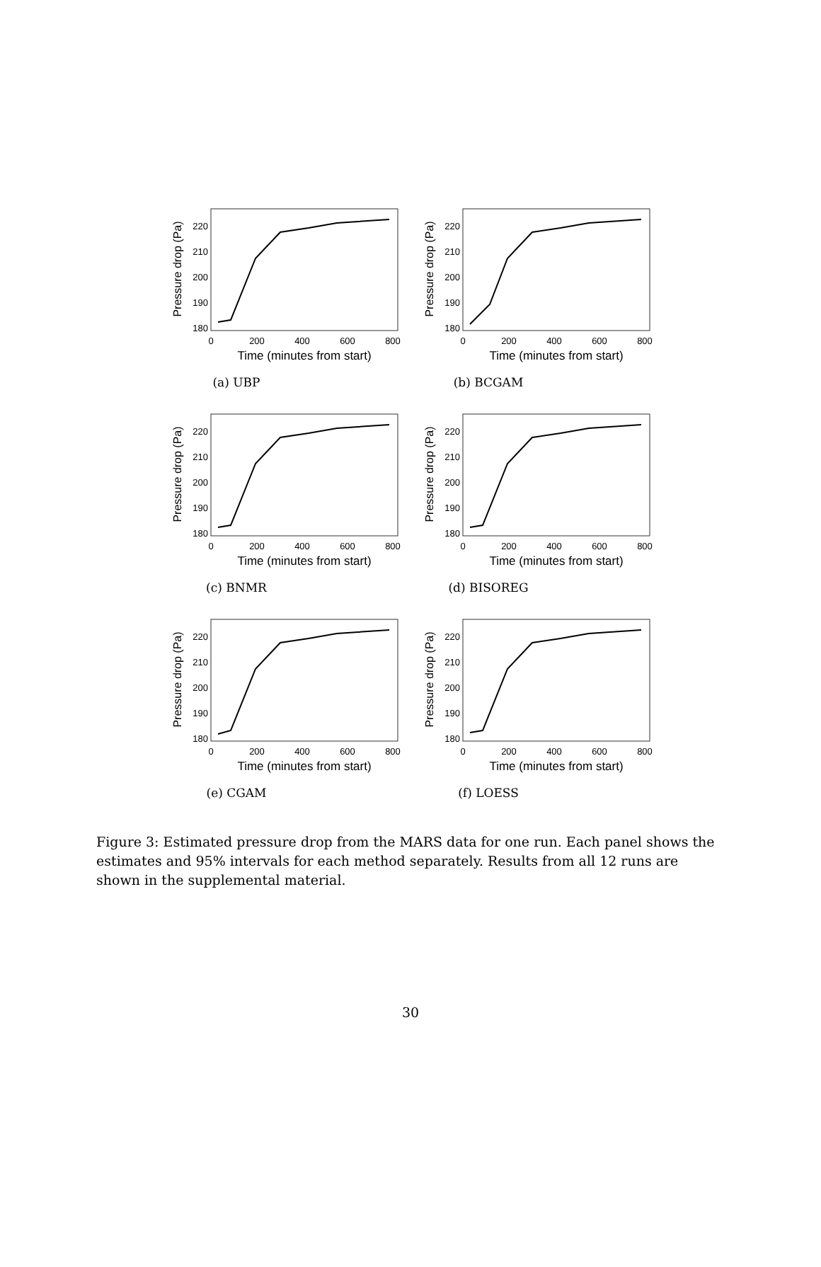Pressure drop (Pa)
220
210
200
190
180
0
200
400
600
800
Time (minutes from start)
(a) UBP
Pressure drop (Pa)
220
210
200
190
180
0
200
400
600
800
Time (minutes from start)
(b) BCGAM
Pressure drop (Pa)
220
210
200
190
180
0
200
400
600
800
Time (minutes from start)
(c) BNMR
Pressure drop (Pa)
220
210
200
190
180
0
200
400
600
800
Time (minutes from start)
(d) BISOREG
Pressure drop (Pa)
220
210
200
190
180
0
200
400
600
800
Time (minutes from start)
(e) CGAM
Pressure drop (Pa)
220
210
200
190
180
0
200
400
600
800
Time (minutes from start)
(f) LOESS
Figure 3: Estimated pressure drop from the MARS data for one run. Each panel shows the estimates and 95% intervals for each method separately. Results from all 12 runs are shown in the supplemental material.
30